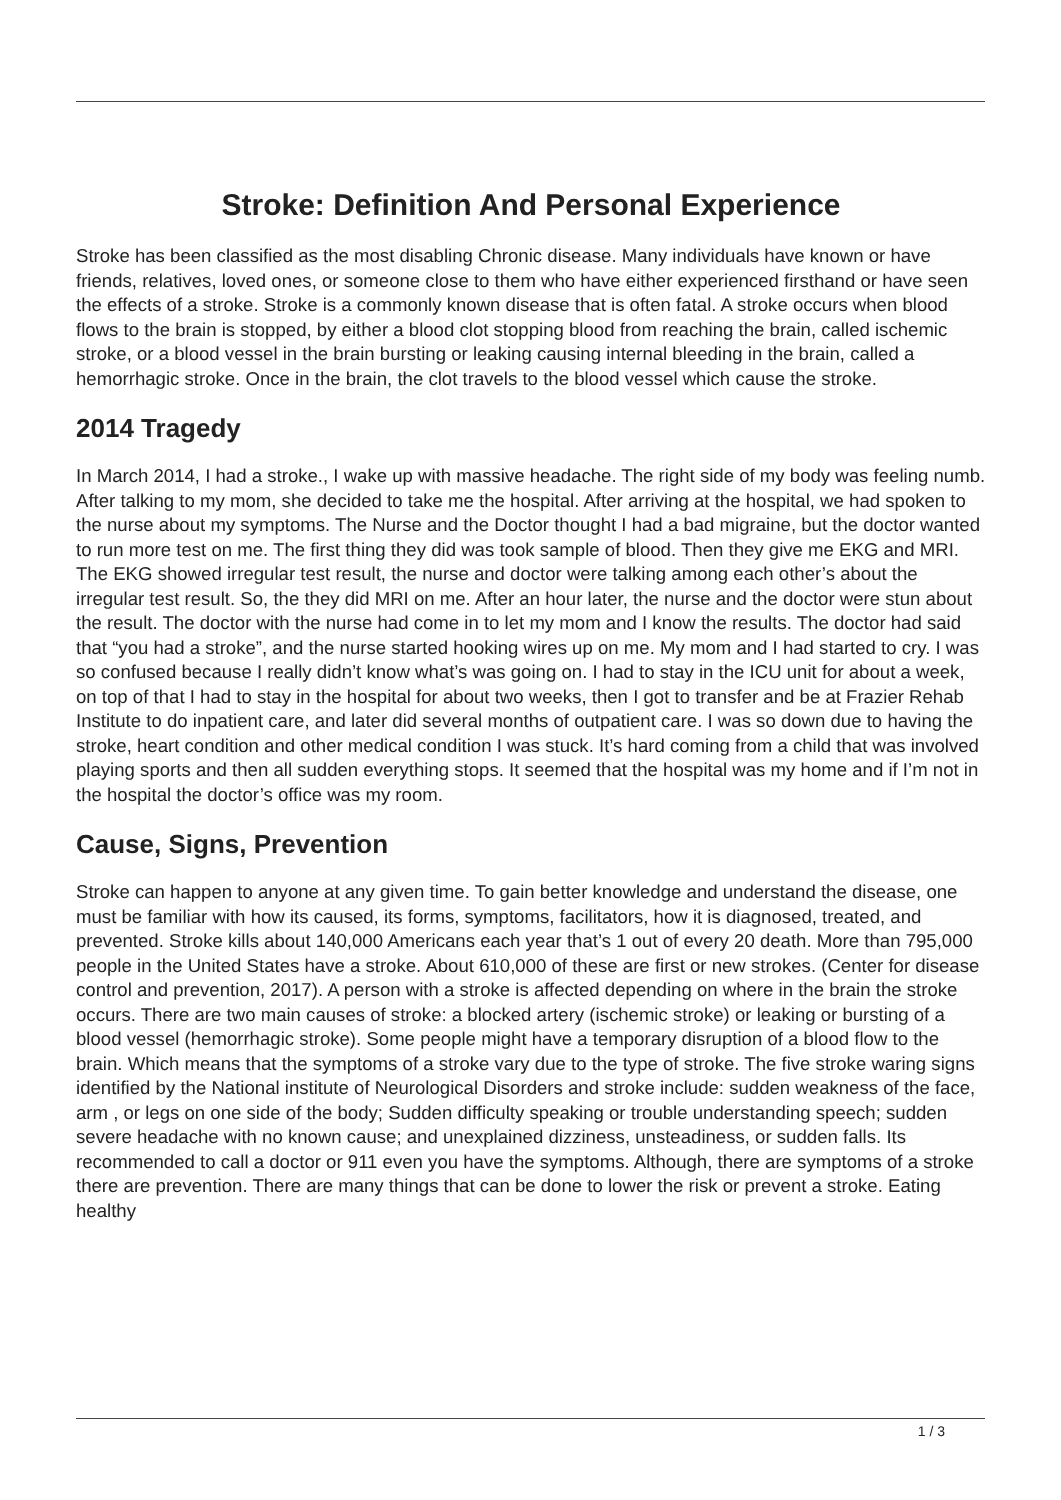Stroke: Definition And Personal Experience
Stroke has been classified as the most disabling Chronic disease. Many individuals have known or have friends, relatives, loved ones, or someone close to them who have either experienced firsthand or have seen the effects of a stroke. Stroke is a commonly known disease that is often fatal. A stroke occurs when blood flows to the brain is stopped, by either a blood clot stopping blood from reaching the brain, called ischemic stroke, or a blood vessel in the brain bursting or leaking causing internal bleeding in the brain, called a hemorrhagic stroke. Once in the brain, the clot travels to the blood vessel which cause the stroke.
2014 Tragedy
In March 2014, I had a stroke., I wake up with massive headache. The right side of my body was feeling numb. After talking to my mom, she decided to take me the hospital. After arriving at the hospital, we had spoken to the nurse about my symptoms. The Nurse and the Doctor thought I had a bad migraine, but the doctor wanted to run more test on me. The first thing they did was took sample of blood. Then they give me EKG and MRI. The EKG showed irregular test result, the nurse and doctor were talking among each other’s about the irregular test result. So, the they did MRI on me. After an hour later, the nurse and the doctor were stun about the result. The doctor with the nurse had come in to let my mom and I know the results. The doctor had said that “you had a stroke”, and the nurse started hooking wires up on me. My mom and I had started to cry. I was so confused because I really didn’t know what’s was going on. I had to stay in the ICU unit for about a week, on top of that I had to stay in the hospital for about two weeks, then I got to transfer and be at Frazier Rehab Institute to do inpatient care, and later did several months of outpatient care. I was so down due to having the stroke, heart condition and other medical condition I was stuck. It’s hard coming from a child that was involved playing sports and then all sudden everything stops. It seemed that the hospital was my home and if I’m not in the hospital the doctor’s office was my room.
Cause, Signs, Prevention
Stroke can happen to anyone at any given time. To gain better knowledge and understand the disease, one must be familiar with how its caused, its forms, symptoms, facilitators, how it is diagnosed, treated, and prevented. Stroke kills about 140,000 Americans each year that’s 1 out of every 20 death. More than 795,000 people in the United States have a stroke. About 610,000 of these are first or new strokes. (Center for disease control and prevention, 2017). A person with a stroke is affected depending on where in the brain the stroke occurs. There are two main causes of stroke: a blocked artery (ischemic stroke) or leaking or bursting of a blood vessel (hemorrhagic stroke). Some people might have a temporary disruption of a blood flow to the brain. Which means that the symptoms of a stroke vary due to the type of stroke. The five stroke waring signs identified by the National institute of Neurological Disorders and stroke include: sudden weakness of the face, arm , or legs on one side of the body; Sudden difficulty speaking or trouble understanding speech; sudden severe headache with no known cause; and unexplained dizziness, unsteadiness, or sudden falls. Its recommended to call a doctor or 911 even you have the symptoms. Although, there are symptoms of a stroke there are prevention. There are many things that can be done to lower the risk or prevent a stroke. Eating healthy
1 / 3